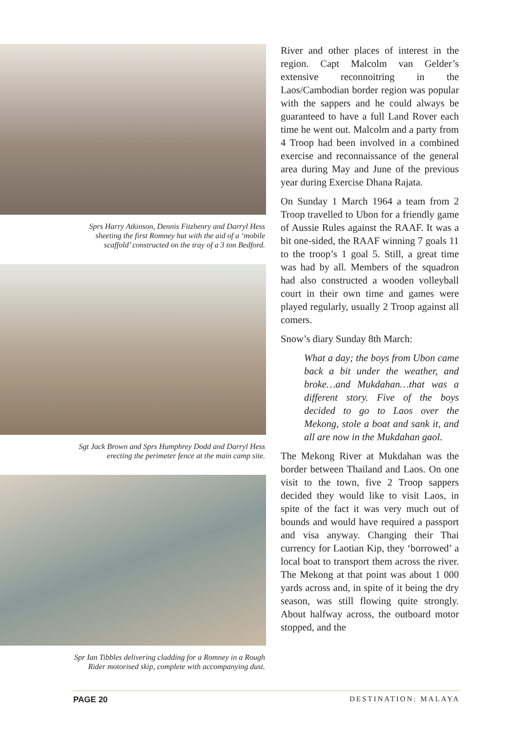Sprs Harry Atkinson, Dennis Fitzhenry and Darryl Hess
sheeting the first Romney hut with the aid of a ‘mobile
scaffold’ constructed on the tray of a 3 ton Bedford.
Sgt Jack Brown and Sprs Humphrey Dodd and Darryl Hess
erecting the perimeter fence at the main camp site.
Spr Ian Tibbles delivering cladding for a Romney in a Rough
Rider motorised skip, complete with accompanying dust.
River and other places of interest in the region. Capt Malcolm van Gelder’s extensive reconnoitring in the Laos/Cambodian border region was popular with the sappers and he could always be guaranteed to have a full Land Rover each time he went out. Malcolm and a party from 4 Troop had been involved in a combined exercise and reconnaissance of the general area during May and June of the previous year during Exercise Dhana Rajata.
On Sunday 1 March 1964 a team from 2 Troop travelled to Ubon for a friendly game of Aussie Rules against the RAAF. It was a bit one-sided, the RAAF winning 7 goals 11 to the troop’s 1 goal 5. Still, a great time was had by all. Members of the squadron had also constructed a wooden volleyball court in their own time and games were played regularly, usually 2 Troop against all comers.
Snow’s diary Sunday 8th March:
What a day; the boys from Ubon came back a bit under the weather, and broke…and Mukdahan…that was a different story. Five of the boys decided to go to Laos over the Mekong, stole a boat and sank it, and all are now in the Mukdahan gaol.
The Mekong River at Mukdahan was the border between Thailand and Laos. On one visit to the town, five 2 Troop sappers decided they would like to visit Laos, in spite of the fact it was very much out of bounds and would have required a passport and visa anyway. Changing their Thai currency for Laotian Kip, they ‘borrowed’ a local boat to transport them across the river. The Mekong at that point was about 1 000 yards across and, in spite of it being the dry season, was still flowing quite strongly. About halfway across, the outboard motor stopped, and the
PAGE 20 DESTINATION: MALAYA